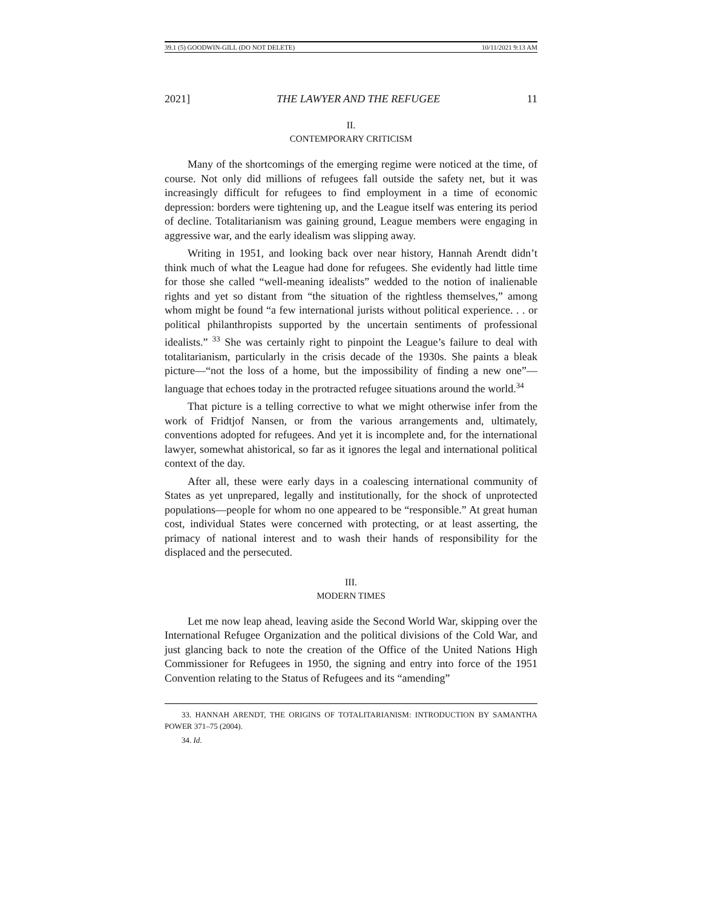39.1 (5) GOODWIN-GILL (DO NOT DELETE) 10/11/2021 9:13 AM
2021] THE LAWYER AND THE REFUGEE 11
II.
CONTEMPORARY CRITICISM
Many of the shortcomings of the emerging regime were noticed at the time, of course. Not only did millions of refugees fall outside the safety net, but it was increasingly difficult for refugees to find employment in a time of economic depression: borders were tightening up, and the League itself was entering its period of decline. Totalitarianism was gaining ground, League members were engaging in aggressive war, and the early idealism was slipping away.
Writing in 1951, and looking back over near history, Hannah Arendt didn’t think much of what the League had done for refugees. She evidently had little time for those she called “well-meaning idealists” wedded to the notion of inalienable rights and yet so distant from “the situation of the rightless themselves,” among whom might be found “a few international jurists without political experience. . . or political philanthropists supported by the uncertain sentiments of professional idealists.” <sup>33</sup> She was certainly right to pinpoint the League’s failure to deal with totalitarianism, particularly in the crisis decade of the 1930s. She paints a bleak picture—“not the loss of a home, but the impossibility of finding a new one”—language that echoes today in the protracted refugee situations around the world.<sup>34</sup>
That picture is a telling corrective to what we might otherwise infer from the work of Fridtjof Nansen, or from the various arrangements and, ultimately, conventions adopted for refugees. And yet it is incomplete and, for the international lawyer, somewhat ahistorical, so far as it ignores the legal and international political context of the day.
After all, these were early days in a coalescing international community of States as yet unprepared, legally and institutionally, for the shock of unprotected populations—people for whom no one appeared to be “responsible.” At great human cost, individual States were concerned with protecting, or at least asserting, the primacy of national interest and to wash their hands of responsibility for the displaced and the persecuted.
III.
MODERN TIMES
Let me now leap ahead, leaving aside the Second World War, skipping over the International Refugee Organization and the political divisions of the Cold War, and just glancing back to note the creation of the Office of the United Nations High Commissioner for Refugees in 1950, the signing and entry into force of the 1951 Convention relating to the Status of Refugees and its “amending”
33. HANNAH ARENDT, THE ORIGINS OF TOTALITARIANISM: INTRODUCTION BY SAMANTHA POWER 371–75 (2004).
34. Id.